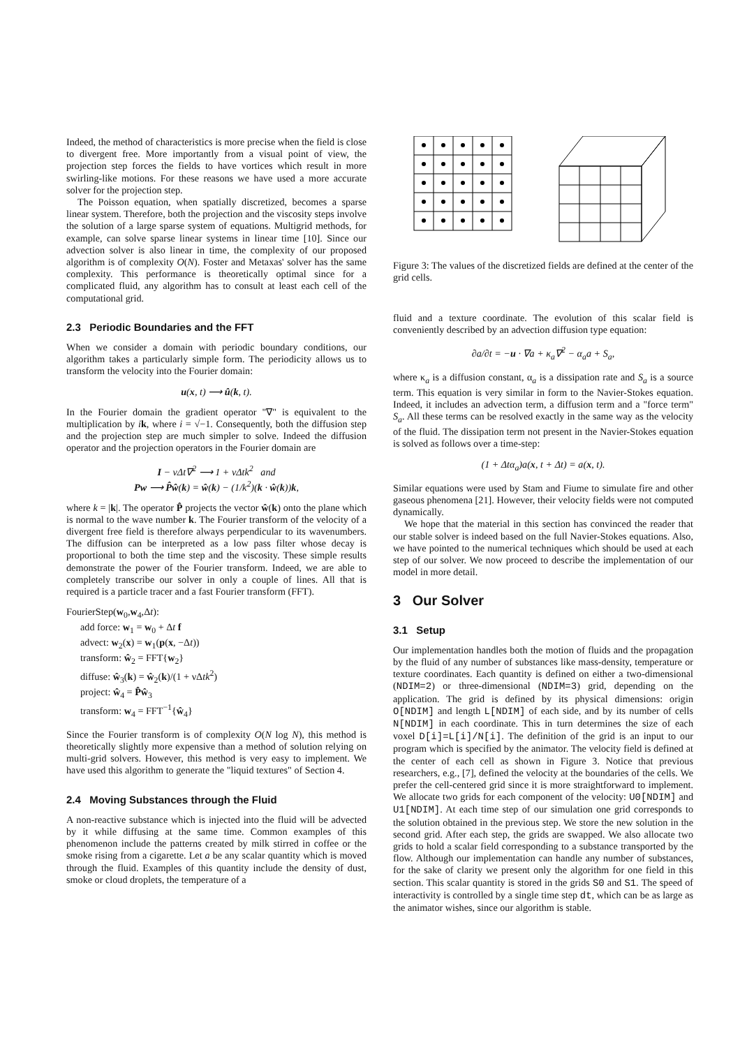Indeed, the method of characteristics is more precise when the field is close to divergent free. More importantly from a visual point of view, the projection step forces the fields to have vortices which result in more swirling-like motions. For these reasons we have used a more accurate solver for the projection step.
The Poisson equation, when spatially discretized, becomes a sparse linear system. Therefore, both the projection and the viscosity steps involve the solution of a large sparse system of equations. Multigrid methods, for example, can solve sparse linear systems in linear time [10]. Since our advection solver is also linear in time, the complexity of our proposed algorithm is of complexity O(N). Foster and Metaxas' solver has the same complexity. This performance is theoretically optimal since for a complicated fluid, any algorithm has to consult at least each cell of the computational grid.
2.3 Periodic Boundaries and the FFT
When we consider a domain with periodic boundary conditions, our algorithm takes a particularly simple form. The periodicity allows us to transform the velocity into the Fourier domain:
u(x, t) ⟶ û(k, t).
In the Fourier domain the gradient operator "∇" is equivalent to the multiplication by ik, where i = √−1. Consequently, both the diffusion step and the projection step are much simpler to solve. Indeed the diffusion operator and the projection operators in the Fourier domain are
I − νΔt∇<sup>2</sup> ⟶ 1 + νΔtk<sup>2</sup> and
Pw ⟶ P̂ŵ(k) = ŵ(k) − (1/k<sup>2</sup>)(k · ŵ(k))k,
where k = |k|. The operator P̂ projects the vector ŵ(k) onto the plane which is normal to the wave number k. The Fourier transform of the velocity of a divergent free field is therefore always perpendicular to its wavenumbers. The diffusion can be interpreted as a low pass filter whose decay is proportional to both the time step and the viscosity. These simple results demonstrate the power of the Fourier transform. Indeed, we are able to completely transcribe our solver in only a couple of lines. All that is required is a particle tracer and a fast Fourier transform (FFT).
FourierStep(w<sub>0</sub>,w<sub>4</sub>,Δt):
add force: w<sub>1</sub> = w<sub>0</sub> + Δt f
advect: w<sub>2</sub>(x) = w<sub>1</sub>(p(x, −Δt))
transform: ŵ<sub>2</sub> = FFT{w<sub>2</sub>}
diffuse: ŵ<sub>3</sub>(k) = ŵ<sub>2</sub>(k)/(1 + νΔtk<sup>2</sup>)
project: ŵ<sub>4</sub> = P̂ŵ<sub>3</sub>
transform: w<sub>4</sub> = FFT<sup>−1</sup>{ŵ<sub>4</sub>}
Since the Fourier transform is of complexity O(N log N), this method is theoretically slightly more expensive than a method of solution relying on multi-grid solvers. However, this method is very easy to implement. We have used this algorithm to generate the "liquid textures" of Section 4.
2.4 Moving Substances through the Fluid
A non-reactive substance which is injected into the fluid will be advected by it while diffusing at the same time. Common examples of this phenomenon include the patterns created by milk stirred in coffee or the smoke rising from a cigarette. Let a be any scalar quantity which is moved through the fluid. Examples of this quantity include the density of dust, smoke or cloud droplets, the temperature of a
Figure 3: The values of the discretized fields are defined at the center of the grid cells.
fluid and a texture coordinate. The evolution of this scalar field is conveniently described by an advection diffusion type equation:
∂a/∂t = −u · ∇a + κ<sub>a</sub>∇<sup>2</sup> − α<sub>a</sub>a + S<sub>a</sub>,
where κ<sub>a</sub> is a diffusion constant, α<sub>a</sub> is a dissipation rate and S<sub>a</sub> is a source term. This equation is very similar in form to the Navier-Stokes equation. Indeed, it includes an advection term, a diffusion term and a "force term" S<sub>a</sub>. All these terms can be resolved exactly in the same way as the velocity of the fluid. The dissipation term not present in the Navier-Stokes equation is solved as follows over a time-step:
(1 + Δtα<sub>a</sub>)a(x, t + Δt) = a(x, t).
Similar equations were used by Stam and Fiume to simulate fire and other gaseous phenomena [21]. However, their velocity fields were not computed dynamically.
We hope that the material in this section has convinced the reader that our stable solver is indeed based on the full Navier-Stokes equations. Also, we have pointed to the numerical techniques which should be used at each step of our solver. We now proceed to describe the implementation of our model in more detail.
3 Our Solver
3.1 Setup
Our implementation handles both the motion of fluids and the propagation by the fluid of any number of substances like mass-density, temperature or texture coordinates. Each quantity is defined on either a two-dimensional (NDIM=2) or three-dimensional (NDIM=3) grid, depending on the application. The grid is defined by its physical dimensions: origin O[NDIM] and length L[NDIM] of each side, and by its number of cells N[NDIM] in each coordinate. This in turn determines the size of each voxel D[i]=L[i]/N[i]. The definition of the grid is an input to our program which is specified by the animator. The velocity field is defined at the center of each cell as shown in Figure 3. Notice that previous researchers, e.g., [7], defined the velocity at the boundaries of the cells. We prefer the cell-centered grid since it is more straightforward to implement. We allocate two grids for each component of the velocity: U0[NDIM] and U1[NDIM]. At each time step of our simulation one grid corresponds to the solution obtained in the previous step. We store the new solution in the second grid. After each step, the grids are swapped. We also allocate two grids to hold a scalar field corresponding to a substance transported by the flow. Although our implementation can handle any number of substances, for the sake of clarity we present only the algorithm for one field in this section. This scalar quantity is stored in the grids S0 and S1. The speed of interactivity is controlled by a single time step dt, which can be as large as the animator wishes, since our algorithm is stable.